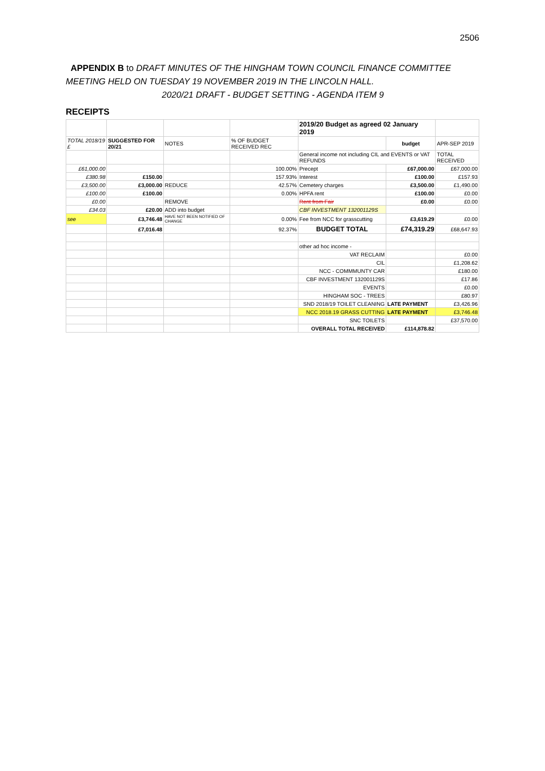2506
APPENDIX B to DRAFT MINUTES OF THE HINGHAM TOWN COUNCIL FINANCE COMMITTEE
MEETING HELD ON TUESDAY 19 NOVEMBER 2019 IN THE LINCOLN HALL.
2020/21 DRAFT - BUDGET SETTING - AGENDA ITEM 9
RECEIPTS
| | | | | 2019/20 Budget as agreed 02 January 2019 | | |
| TOTAL 2018/19 £ | SUGGESTED FOR 20/21 | NOTES | % OF BUDGET RECEIVED REC | | budget | APR-SEP 2019 |
| | | | | General income not including CIL and EVENTS or VAT REFUNDS | | TOTAL RECEIVED |
| £61,000.00 | | | 100.00% | Precept | £67,000.00 | £67,000.00 |
| £380.98 | £150.00 | | 157.93% | Interest | £100.00 | £157.93 |
| £3,500.00 | £3,000.00 | REDUCE | 42.57% | Cemetery charges | £3,500.00 | £1,490.00 |
| £100.00 | £100.00 | | 0.00% | HPFA rent | £100.00 | £0.00 |
| £0.00 | | REMOVE | | Rent from Fair | £0.00 | £0.00 |
| £34.03 | £20.00 | ADD into budget | | CBF INVESTMENT 132001129S | | |
| see | £3,746.48 | HAVE NOT BEEN NOTIFIED OF CHANGE | 0.00% | Fee from NCC for grasscutting | £3,619.29 | £0.00 |
| | £7,016.48 | | 92.37% | BUDGET TOTAL | £74,319.29 | £68,647.93 |
| | | | | other ad hoc income - | | |
| | | | | VAT RECLAIM | | £0.00 |
| | | | | CIL | | £1,208.62 |
| | | | | NCC - COMMMUNTY CAR | | £180.00 |
| | | | | CBF INVESTMENT 132001129S | | £17.86 |
| | | | | EVENTS | | £0.00 |
| | | | | HINGHAM SOC - TREES | | £80.97 |
| | | | | SND 2018/19 TOILET CLEANING | LATE PAYMENT | £3,426.96 |
| | | | | NCC 2018.19 GRASS CUTTING | LATE PAYMENT | £3,746.48 |
| | | | | SNC TOILETS | | £37,570.00 |
| | | | | OVERALL TOTAL RECEIVED | £114,878.82 | |